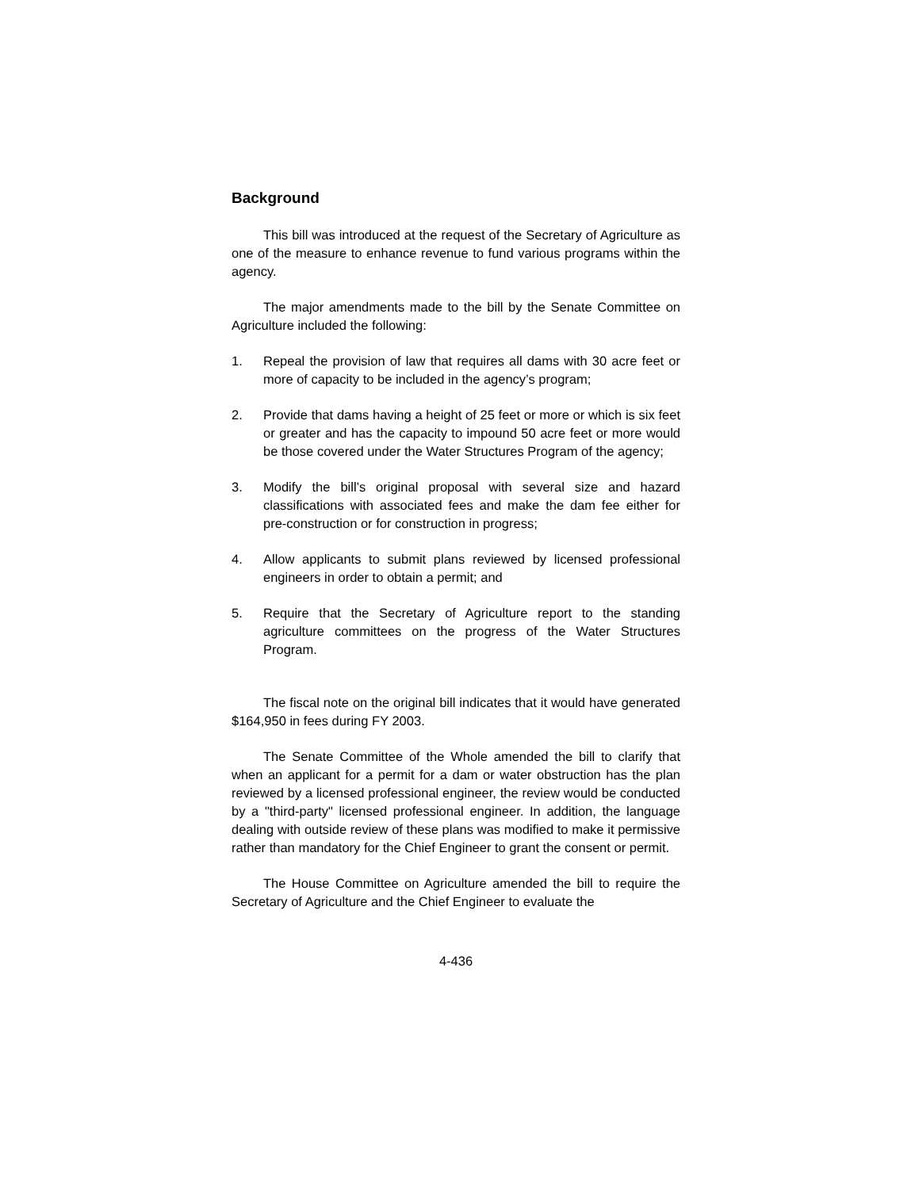Background
This bill was introduced at the request of the Secretary of Agriculture as one of the measure to enhance revenue to fund various programs within the agency.
The major amendments made to the bill by the Senate Committee on Agriculture included the following:
1. Repeal the provision of law that requires all dams with 30 acre feet or more of capacity to be included in the agency’s program;
2. Provide that dams having a height of 25 feet or more or which is six feet or greater and has the capacity to impound 50 acre feet or more would be those covered under the Water Structures Program of the agency;
3. Modify the bill’s original proposal with several size and hazard classifications with associated fees and make the dam fee either for pre-construction or for construction in progress;
4. Allow applicants to submit plans reviewed by licensed professional engineers in order to obtain a permit; and
5. Require that the Secretary of Agriculture report to the standing agriculture committees on the progress of the Water Structures Program.
The fiscal note on the original bill indicates that it would have generated $164,950 in fees during FY 2003.
The Senate Committee of the Whole amended the bill to clarify that when an applicant for a permit for a dam or water obstruction has the plan reviewed by a licensed professional engineer, the review would be conducted by a "third-party" licensed professional engineer. In addition, the language dealing with outside review of these plans was modified to make it permissive rather than mandatory for the Chief Engineer to grant the consent or permit.
The House Committee on Agriculture amended the bill to require the Secretary of Agriculture and the Chief Engineer to evaluate the
4-436